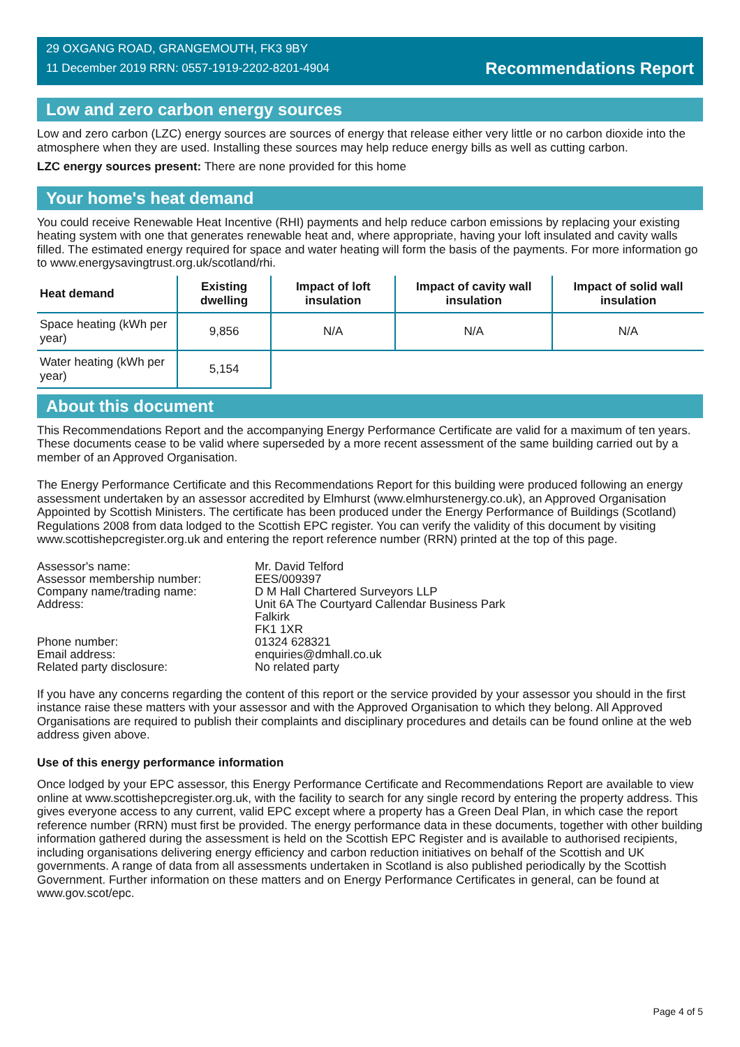29 OXGANG ROAD, GRANGEMOUTH, FK3 9BY
11 December 2019 RRN: 0557-1919-2202-8201-4904
Recommendations Report
Low and zero carbon energy sources
Low and zero carbon (LZC) energy sources are sources of energy that release either very little or no carbon dioxide into the atmosphere when they are used. Installing these sources may help reduce energy bills as well as cutting carbon.
LZC energy sources present: There are none provided for this home
Your home's heat demand
You could receive Renewable Heat Incentive (RHI) payments and help reduce carbon emissions by replacing your existing heating system with one that generates renewable heat and, where appropriate, having your loft insulated and cavity walls filled. The estimated energy required for space and water heating will form the basis of the payments. For more information go to www.energysavingtrust.org.uk/scotland/rhi.
| Heat demand | Existing dwelling | Impact of loft insulation | Impact of cavity wall insulation | Impact of solid wall insulation |
| --- | --- | --- | --- | --- |
| Space heating (kWh per year) | 9,856 | N/A | N/A | N/A |
| Water heating (kWh per year) | 5,154 | | | |
About this document
This Recommendations Report and the accompanying Energy Performance Certificate are valid for a maximum of ten years. These documents cease to be valid where superseded by a more recent assessment of the same building carried out by a member of an Approved Organisation.
The Energy Performance Certificate and this Recommendations Report for this building were produced following an energy assessment undertaken by an assessor accredited by Elmhurst (www.elmhurstenergy.co.uk), an Approved Organisation Appointed by Scottish Ministers. The certificate has been produced under the Energy Performance of Buildings (Scotland) Regulations 2008 from data lodged to the Scottish EPC register. You can verify the validity of this document by visiting www.scottishepcregister.org.uk and entering the report reference number (RRN) printed at the top of this page.
| Assessor's name: | Mr. David Telford |
| Assessor membership number: | EES/009397 |
| Company name/trading name: | D M Hall Chartered Surveyors LLP |
| Address: | Unit 6A The Courtyard Callendar Business Park Falkirk FK1 1XR |
| Phone number: | 01324 628321 |
| Email address: | enquiries@dmhall.co.uk |
| Related party disclosure: | No related party |
If you have any concerns regarding the content of this report or the service provided by your assessor you should in the first instance raise these matters with your assessor and with the Approved Organisation to which they belong. All Approved Organisations are required to publish their complaints and disciplinary procedures and details can be found online at the web address given above.
Use of this energy performance information
Once lodged by your EPC assessor, this Energy Performance Certificate and Recommendations Report are available to view online at www.scottishepcregister.org.uk, with the facility to search for any single record by entering the property address. This gives everyone access to any current, valid EPC except where a property has a Green Deal Plan, in which case the report reference number (RRN) must first be provided. The energy performance data in these documents, together with other building information gathered during the assessment is held on the Scottish EPC Register and is available to authorised recipients, including organisations delivering energy efficiency and carbon reduction initiatives on behalf of the Scottish and UK governments. A range of data from all assessments undertaken in Scotland is also published periodically by the Scottish Government. Further information on these matters and on Energy Performance Certificates in general, can be found at www.gov.scot/epc.
Page 4 of 5